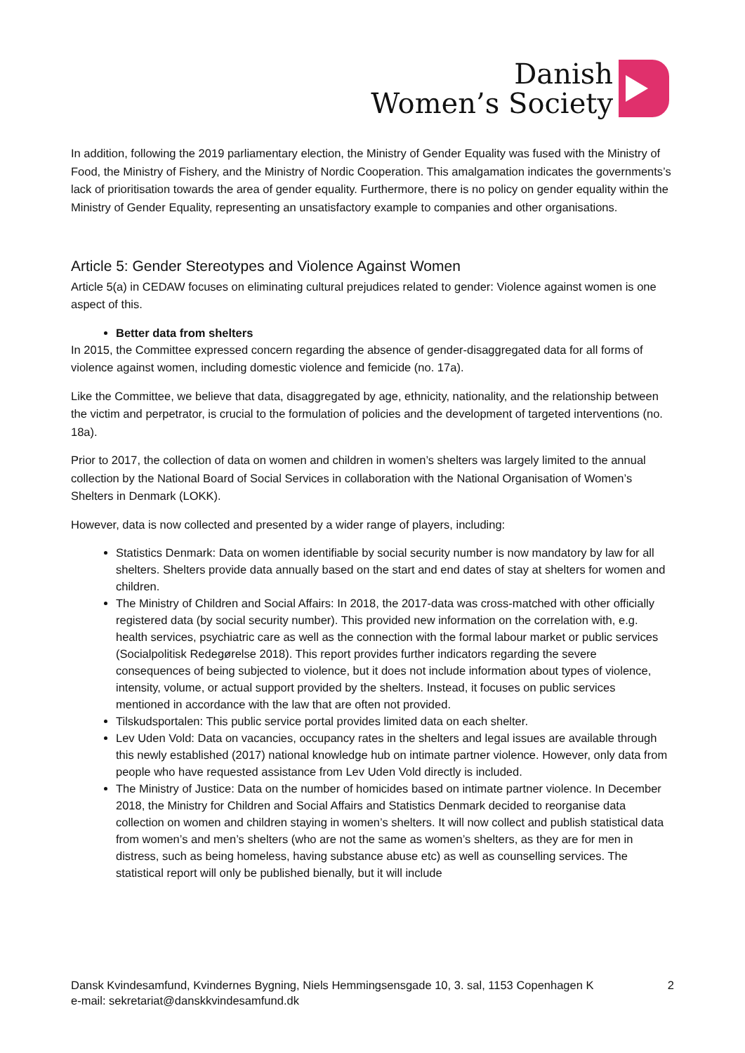Danish
Women’s Society
In addition, following the 2019 parliamentary election, the Ministry of Gender Equality was fused with the Ministry of Food, the Ministry of Fishery, and the Ministry of Nordic Cooperation. This amalgamation indicates the governments’s lack of prioritisation towards the area of gender equality. Furthermore, there is no policy on gender equality within the Ministry of Gender Equality, representing an unsatisfactory example to companies and other organisations.
Article 5: Gender Stereotypes and Violence Against Women
Article 5(a) in CEDAW focuses on eliminating cultural prejudices related to gender: Violence against women is one aspect of this.
Better data from shelters
In 2015, the Committee expressed concern regarding the absence of gender-disaggregated data for all forms of violence against women, including domestic violence and femicide (no. 17a).
Like the Committee, we believe that data, disaggregated by age, ethnicity, nationality, and the relationship between the victim and perpetrator, is crucial to the formulation of policies and the development of targeted interventions (no. 18a).
Prior to 2017, the collection of data on women and children in women’s shelters was largely limited to the annual collection by the National Board of Social Services in collaboration with the National Organisation of Women’s Shelters in Denmark (LOKK).
However, data is now collected and presented by a wider range of players, including:
Statistics Denmark: Data on women identifiable by social security number is now mandatory by law for all shelters. Shelters provide data annually based on the start and end dates of stay at shelters for women and children.
The Ministry of Children and Social Affairs: In 2018, the 2017-data was cross-matched with other officially registered data (by social security number). This provided new information on the correlation with, e.g. health services, psychiatric care as well as the connection with the formal labour market or public services (Socialpolitisk Redegørelse 2018). This report provides further indicators regarding the severe consequences of being subjected to violence, but it does not include information about types of violence, intensity, volume, or actual support provided by the shelters. Instead, it focuses on public services mentioned in accordance with the law that are often not provided.
Tilskudsportalen: This public service portal provides limited data on each shelter.
Lev Uden Vold: Data on vacancies, occupancy rates in the shelters and legal issues are available through this newly established (2017) national knowledge hub on intimate partner violence. However, only data from people who have requested assistance from Lev Uden Vold directly is included.
The Ministry of Justice: Data on the number of homicides based on intimate partner violence. In December 2018, the Ministry for Children and Social Affairs and Statistics Denmark decided to reorganise data collection on women and children staying in women’s shelters. It will now collect and publish statistical data from women’s and men’s shelters (who are not the same as women’s shelters, as they are for men in distress, such as being homeless, having substance abuse etc) as well as counselling services. The statistical report will only be published bienally, but it will include
Dansk Kvindesamfund, Kvindernes Bygning, Niels Hemmingsensgade 10, 3. sal, 1153 Copenhagen K
e-mail: sekretariat@danskkvindesamfund.dk
2